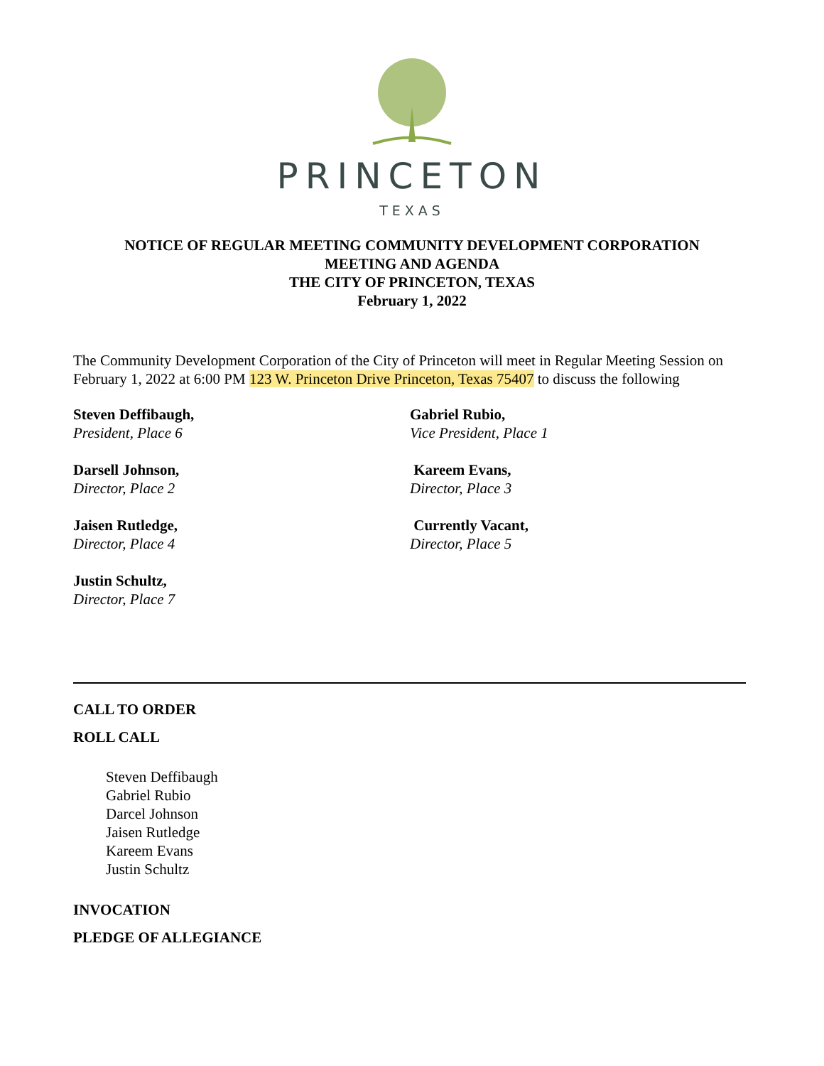PRINCETON
TEXAS
NOTICE OF REGULAR MEETING COMMUNITY DEVELOPMENT CORPORATION
MEETING AND AGENDA
THE CITY OF PRINCETON, TEXAS
February 1, 2022
The Community Development Corporation of the City of Princeton will meet in Regular Meeting Session on February 1, 2022 at 6:00 PM 123 W. Princeton Drive Princeton, Texas 75407 to discuss the following
Steven Deffibaugh,
President, Place 6
Gabriel Rubio,
Vice President, Place 1
Darsell Johnson,
Director, Place 2
Kareem Evans,
Director, Place 3
Jaisen Rutledge,
Director, Place 4
Currently Vacant,
Director, Place 5
Justin Schultz,
Director, Place 7
CALL TO ORDER
ROLL CALL
Steven Deffibaugh
Gabriel Rubio
Darcel Johnson
Jaisen Rutledge
Kareem Evans
Justin Schultz
INVOCATION
PLEDGE OF ALLEGIANCE